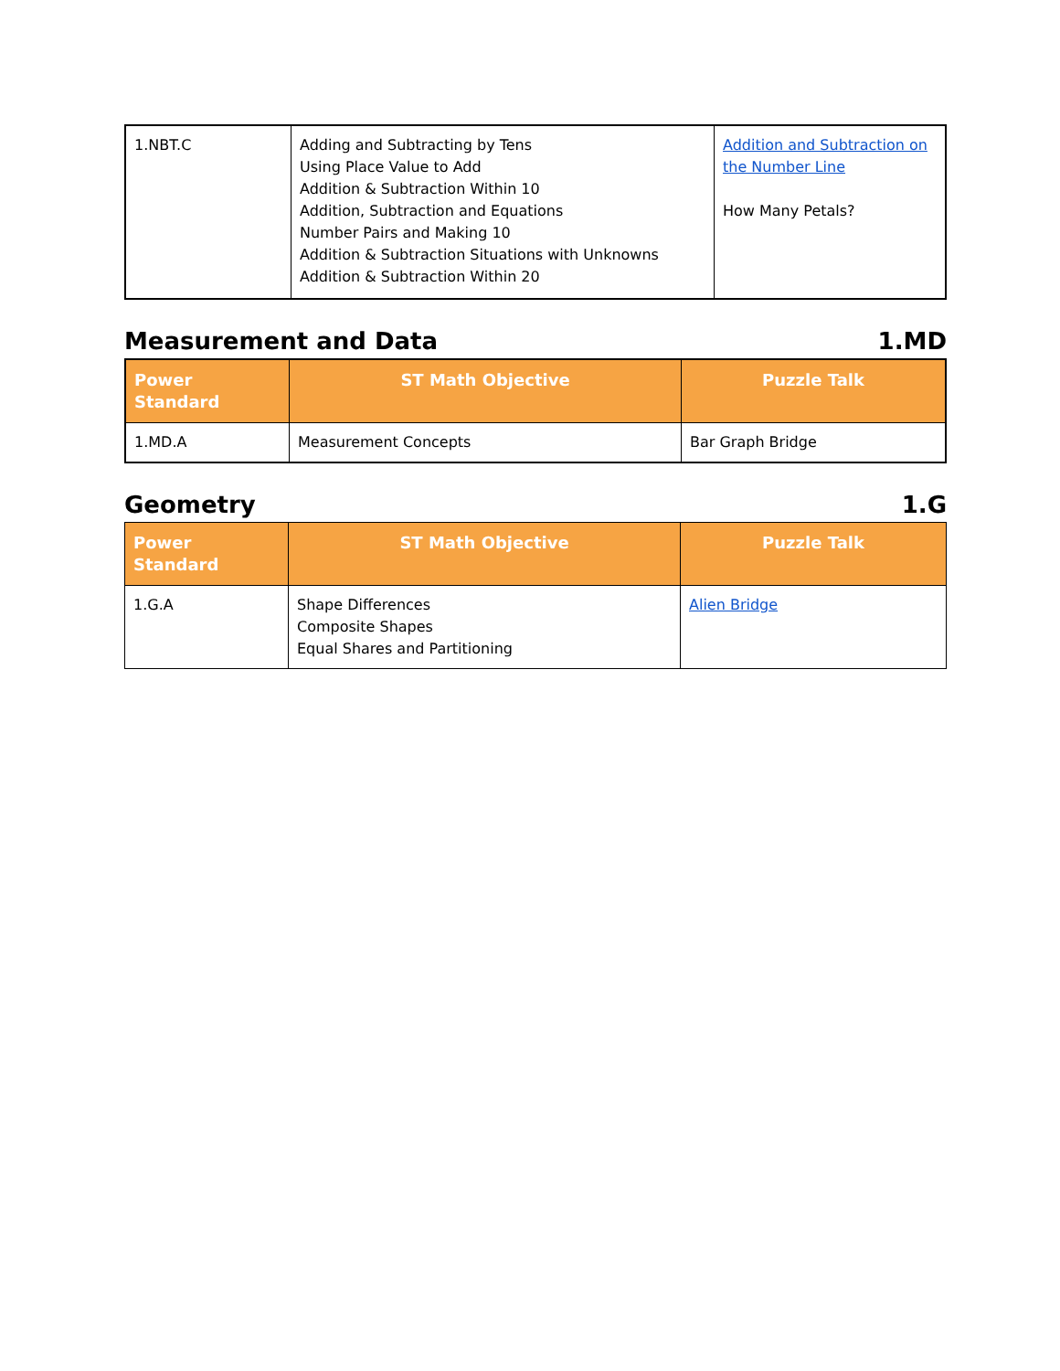| 1.NBT.C | Adding and Subtracting by Tens Using Place Value to Add Addition & Subtraction Within 10 Addition, Subtraction and Equations Number Pairs and Making 10 Addition & Subtraction Situations with Unknowns Addition & Subtraction Within 20 | Addition and Subtraction on the Number Line How Many Petals? |
Measurement and Data 1.MD
| Power Standard | ST Math Objective | Puzzle Talk |
| --- | --- | --- |
| 1.MD.A | Measurement Concepts | Bar Graph Bridge |
Geometry 1.G
| Power Standard | ST Math Objective | Puzzle Talk |
| --- | --- | --- |
| 1.G.A | Shape Differences Composite Shapes Equal Shares and Partitioning | Alien Bridge |